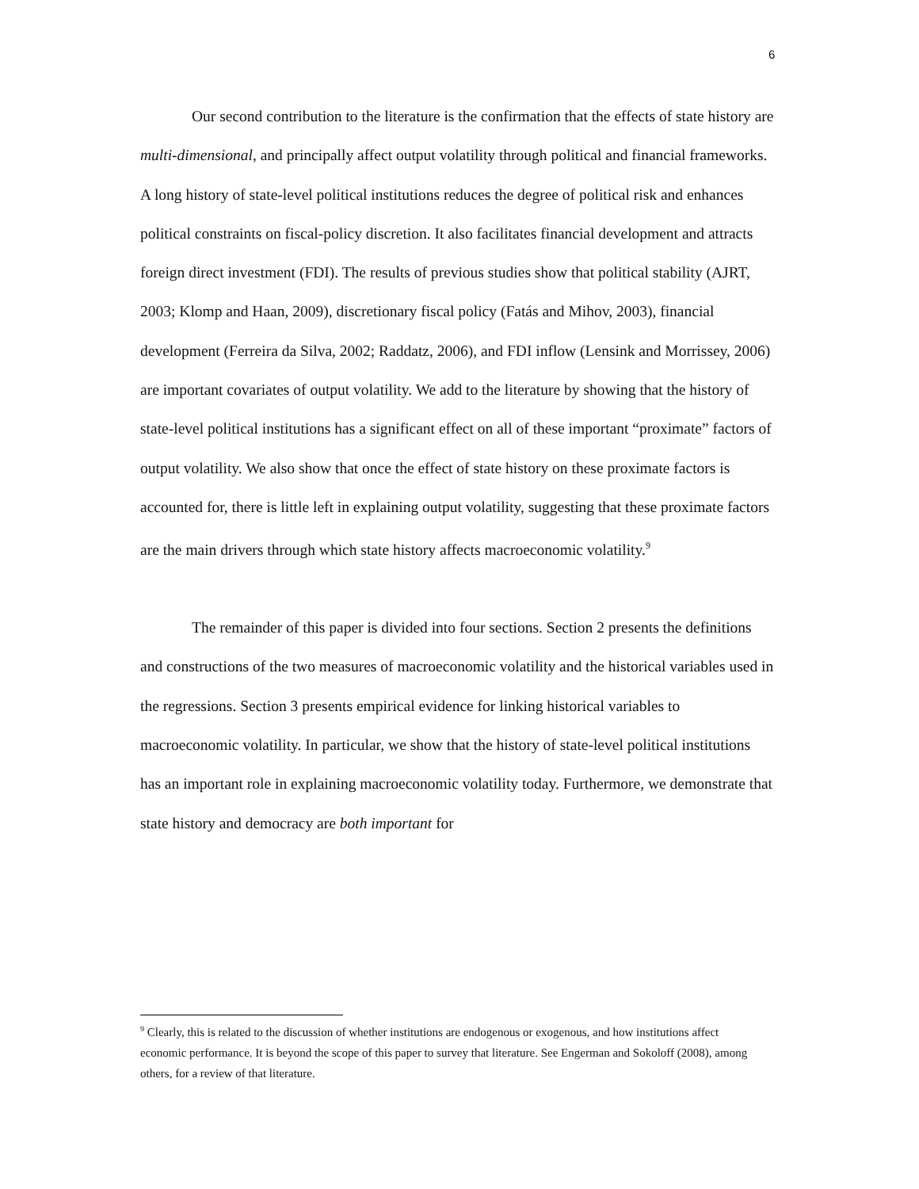6
Our second contribution to the literature is the confirmation that the effects of state history are multi-dimensional, and principally affect output volatility through political and financial frameworks. A long history of state-level political institutions reduces the degree of political risk and enhances political constraints on fiscal-policy discretion. It also facilitates financial development and attracts foreign direct investment (FDI). The results of previous studies show that political stability (AJRT, 2003; Klomp and Haan, 2009), discretionary fiscal policy (Fatás and Mihov, 2003), financial development (Ferreira da Silva, 2002; Raddatz, 2006), and FDI inflow (Lensink and Morrissey, 2006) are important covariates of output volatility. We add to the literature by showing that the history of state-level political institutions has a significant effect on all of these important “proximate” factors of output volatility. We also show that once the effect of state history on these proximate factors is accounted for, there is little left in explaining output volatility, suggesting that these proximate factors are the main drivers through which state history affects macroeconomic volatility.<sup>9</sup>
The remainder of this paper is divided into four sections. Section 2 presents the definitions and constructions of the two measures of macroeconomic volatility and the historical variables used in the regressions. Section 3 presents empirical evidence for linking historical variables to macroeconomic volatility. In particular, we show that the history of state-level political institutions has an important role in explaining macroeconomic volatility today. Furthermore, we demonstrate that state history and democracy are both important for
<sup>9</sup> Clearly, this is related to the discussion of whether institutions are endogenous or exogenous, and how institutions affect economic performance. It is beyond the scope of this paper to survey that literature. See Engerman and Sokoloff (2008), among others, for a review of that literature.